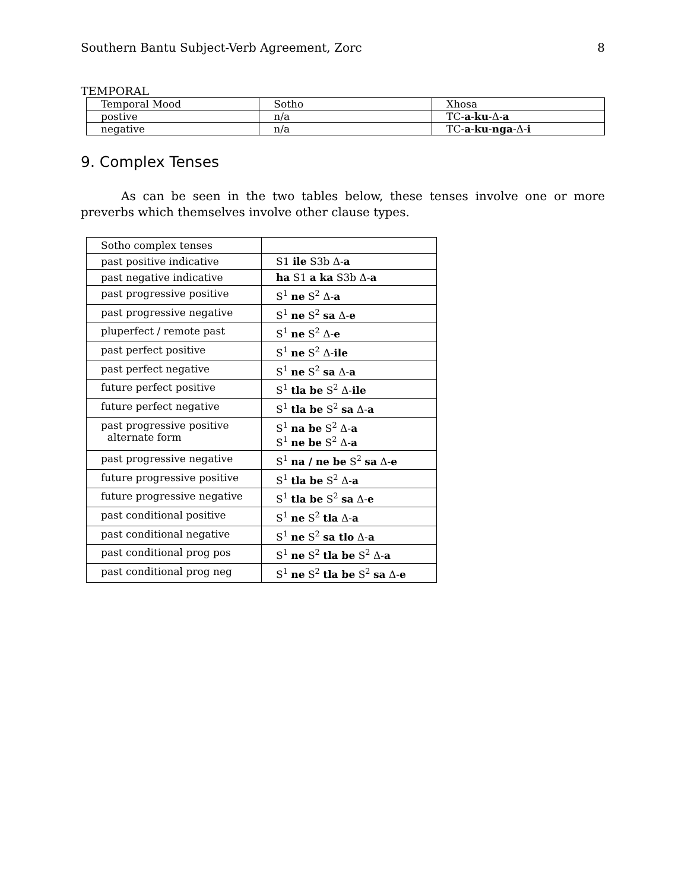Southern Bantu Subject-Verb Agreement, Zorc 8
TEMPORAL
| Temporal Mood | Sotho | Xhosa |
| postive | n/a | TC- a - ku -Δ- a |
| negative | n/a | TC- a - ku - nga -Δ- i |
9. Complex Tenses
As can be seen in the two tables below, these tenses involve one or more preverbs which themselves involve other clause types.
| Sotho complex tenses | |
| past positive indicative | S1 ile S3b Δ- a |
| past negative indicative | ha S1 a ka S3b Δ- a |
| past progressive positive | S<sup>1</sup> ne S<sup>2</sup> Δ- a |
| past progressive negative | S<sup>1</sup> ne S<sup>2</sup> sa Δ- e |
| pluperfect / remote past | S<sup>1</sup> ne S<sup>2</sup> Δ- e |
| past perfect positive | S<sup>1</sup> ne S<sup>2</sup> Δ- ile |
| past perfect negative | S<sup>1</sup> ne S<sup>2</sup> sa Δ- a |
| future perfect positive | S<sup>1</sup> tla be S<sup>2</sup> Δ- ile |
| future perfect negative | S<sup>1</sup> tla be S<sup>2</sup> sa Δ- a |
| past progressive positive alternate form | S<sup>1</sup> na be S<sup>2</sup> Δ- a S<sup>1</sup> ne be S<sup>2</sup> Δ- a |
| past progressive negative | S<sup>1</sup> na / ne be S<sup>2</sup> sa Δ- e |
| future progressive positive | S<sup>1</sup> tla be S<sup>2</sup> Δ- a |
| future progressive negative | S<sup>1</sup> tla be S<sup>2</sup> sa Δ- e |
| past conditional positive | S<sup>1</sup> ne S<sup>2</sup> tla Δ- a |
| past conditional negative | S<sup>1</sup> ne S<sup>2</sup> sa tlo Δ- a |
| past conditional prog pos | S<sup>1</sup> ne S<sup>2</sup> tla be S<sup>2</sup> Δ- a |
| past conditional prog neg | S<sup>1</sup> ne S<sup>2</sup> tla be S<sup>2</sup> sa Δ- e |